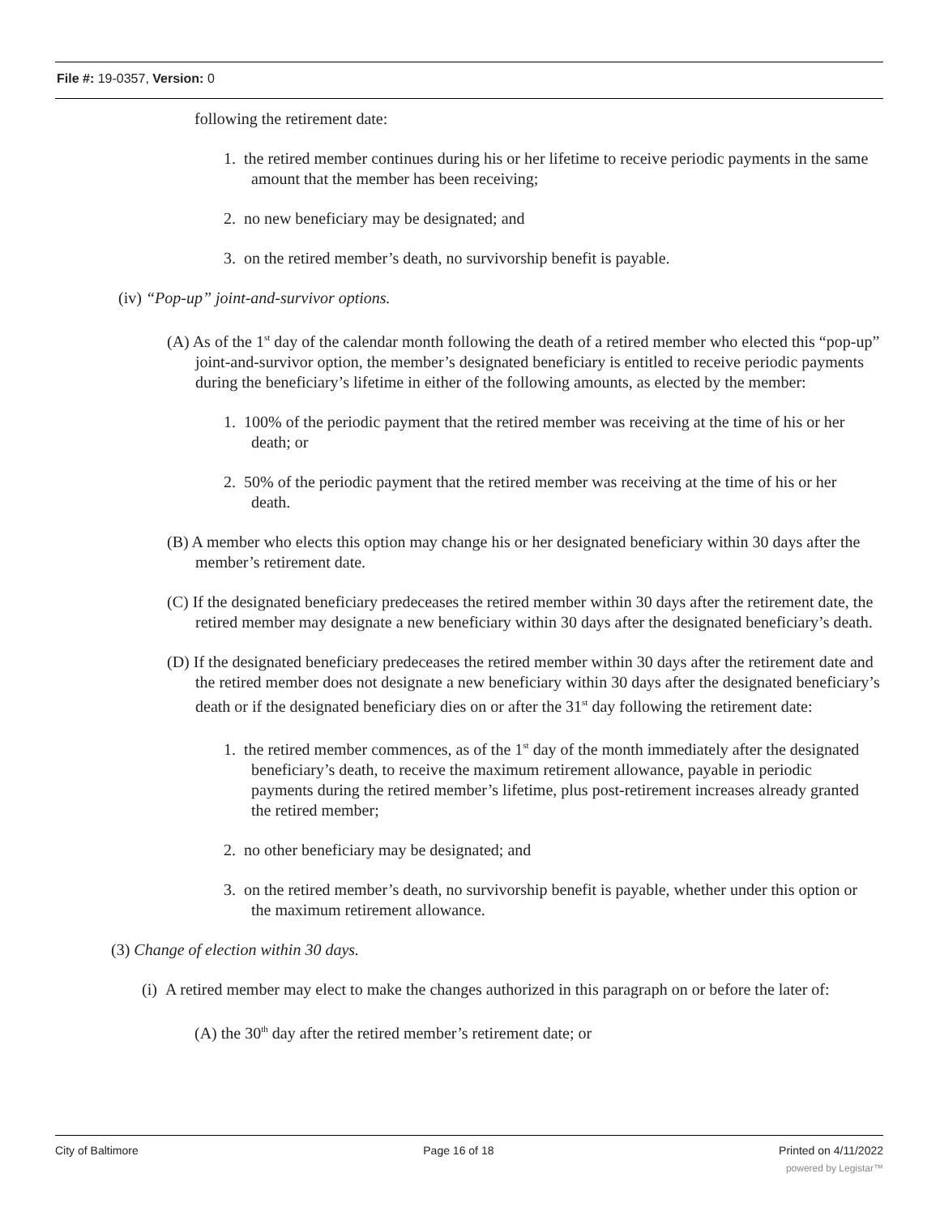File #: 19-0357, Version: 0
following the retirement date:
1. the retired member continues during his or her lifetime to receive periodic payments in the same amount that the member has been receiving;
2. no new beneficiary may be designated; and
3. on the retired member’s death, no survivorship benefit is payable.
(iv) “Pop-up” joint-and-survivor options.
(A) As of the 1<sup>st</sup> day of the calendar month following the death of a retired member who elected this “pop-up” joint-and-survivor option, the member’s designated beneficiary is entitled to receive periodic payments during the beneficiary’s lifetime in either of the following amounts, as elected by the member:
1. 100% of the periodic payment that the retired member was receiving at the time of his or her death; or
2. 50% of the periodic payment that the retired member was receiving at the time of his or her death.
(B) A member who elects this option may change his or her designated beneficiary within 30 days after the member’s retirement date.
(C) If the designated beneficiary predeceases the retired member within 30 days after the retirement date, the retired member may designate a new beneficiary within 30 days after the designated beneficiary’s death.
(D) If the designated beneficiary predeceases the retired member within 30 days after the retirement date and the retired member does not designate a new beneficiary within 30 days after the designated beneficiary’s death or if the designated beneficiary dies on or after the 31<sup>st</sup> day following the retirement date:
1. the retired member commences, as of the 1<sup>st</sup> day of the month immediately after the designated beneficiary’s death, to receive the maximum retirement allowance, payable in periodic payments during the retired member’s lifetime, plus post-retirement increases already granted the retired member;
2. no other beneficiary may be designated; and
3. on the retired member’s death, no survivorship benefit is payable, whether under this option or the maximum retirement allowance.
(3) Change of election within 30 days.
(i) A retired member may elect to make the changes authorized in this paragraph on or before the later of:
(A) the 30<sup>th</sup> day after the retired member’s retirement date; or
City of Baltimore Page 16 of 18 Printed on 4/11/2022
powered by Legistar™